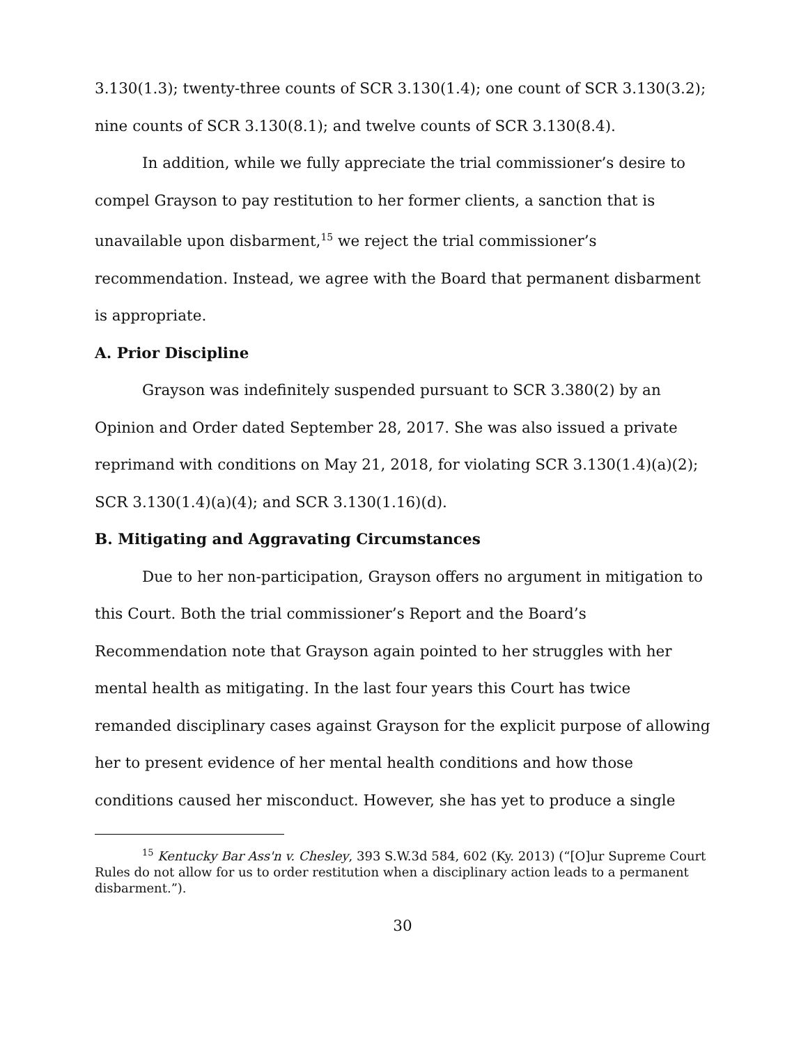3.130(1.3); twenty-three counts of SCR 3.130(1.4); one count of SCR 3.130(3.2); nine counts of SCR 3.130(8.1); and twelve counts of SCR 3.130(8.4).
In addition, while we fully appreciate the trial commissioner’s desire to compel Grayson to pay restitution to her former clients, a sanction that is unavailable upon disbarment,<sup>15</sup> we reject the trial commissioner’s recommendation. Instead, we agree with the Board that permanent disbarment is appropriate.
A. Prior Discipline
Grayson was indefinitely suspended pursuant to SCR 3.380(2) by an Opinion and Order dated September 28, 2017. She was also issued a private reprimand with conditions on May 21, 2018, for violating SCR 3.130(1.4)(a)(2); SCR 3.130(1.4)(a)(4); and SCR 3.130(1.16)(d).
B. Mitigating and Aggravating Circumstances
Due to her non-participation, Grayson offers no argument in mitigation to this Court. Both the trial commissioner’s Report and the Board’s Recommendation note that Grayson again pointed to her struggles with her mental health as mitigating. In the last four years this Court has twice remanded disciplinary cases against Grayson for the explicit purpose of allowing her to present evidence of her mental health conditions and how those conditions caused her misconduct. However, she has yet to produce a single
<sup>15</sup> Kentucky Bar Ass'n v. Chesley, 393 S.W.3d 584, 602 (Ky. 2013) (“[O]ur Supreme Court Rules do not allow for us to order restitution when a disciplinary action leads to a permanent disbarment.”).
30